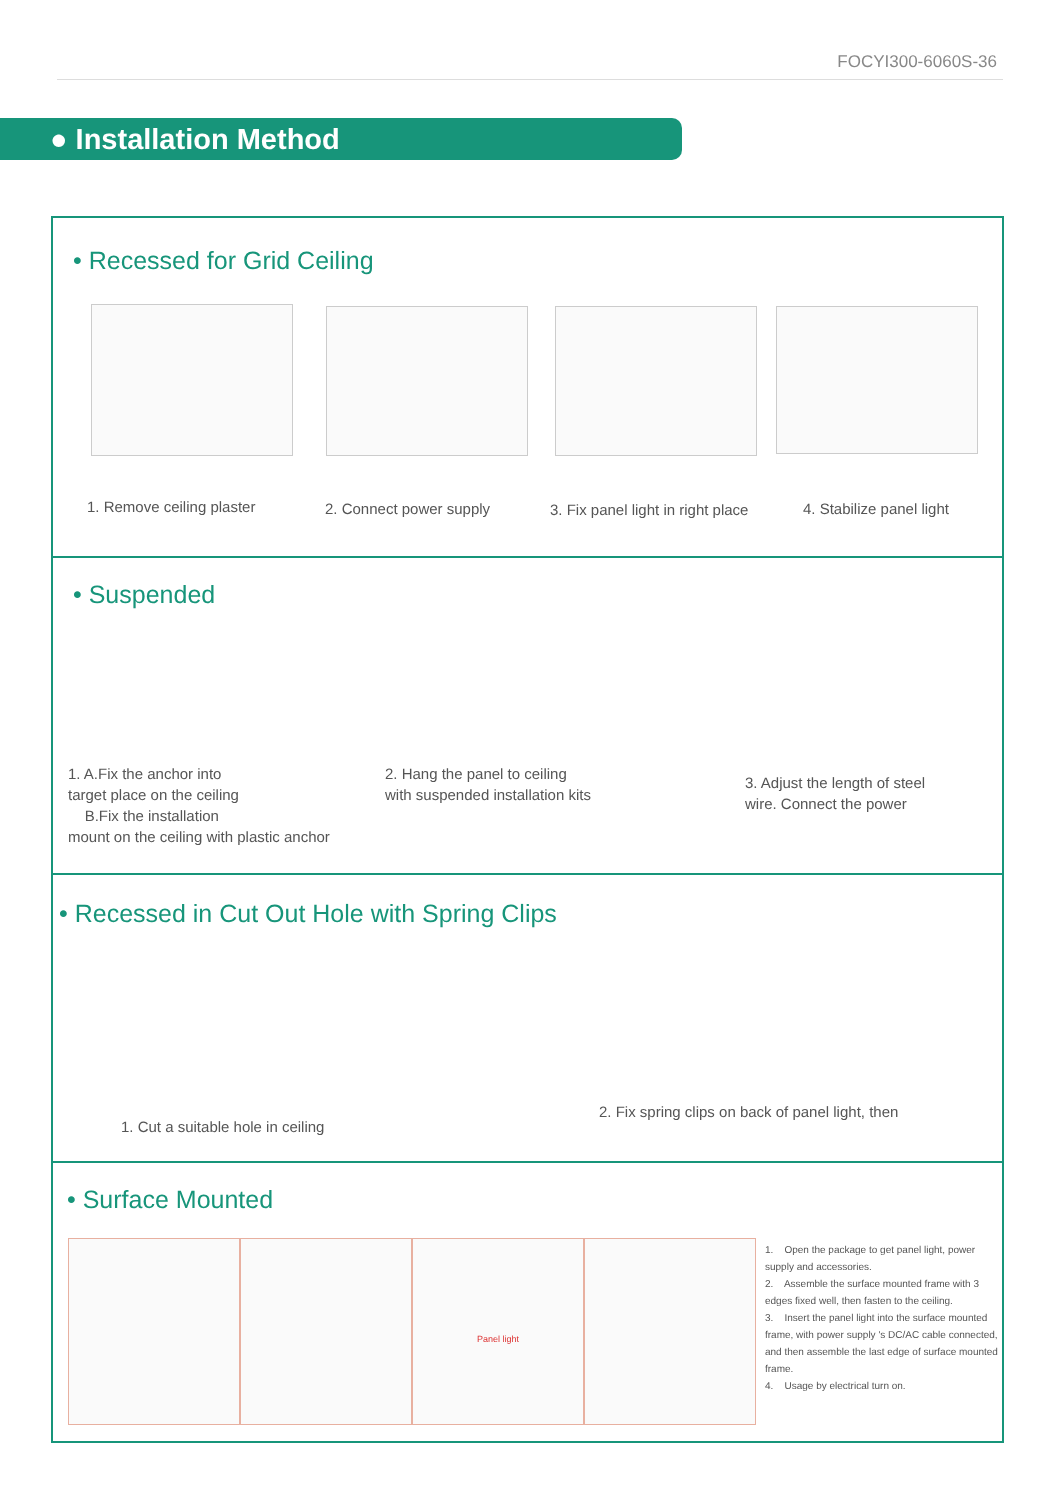FOCYI300-6060S-36
● Installation Method
• Recessed for Grid Ceiling
1. Remove ceiling plaster 2. Connect power supply
3. Fix panel light in right place
4. Stabilize panel light
• Suspended
1. A.Fix the anchor into
target place on the ceiling
B.Fix the installation
mount on the ceiling with plastic anchor
2. Hang the panel to ceiling
with suspended installation kits
3. Adjust the length of steel
wire. Connect the power
• Recessed in Cut Out Hole with Spring Clips
1. Cut a suitable hole in ceiling
2. Fix spring clips on back of panel light, then
• Surface Mounted
Panel light
1. Open the package to get panel light, power supply and accessories.
2. Assemble the surface mounted frame with 3 edges fixed well, then fasten to the ceiling.
3. Insert the panel light into the surface mounted frame, with power supply 's DC/AC cable connected, and then assemble the last edge of surface mounted frame.
4. Usage by electrical turn on.